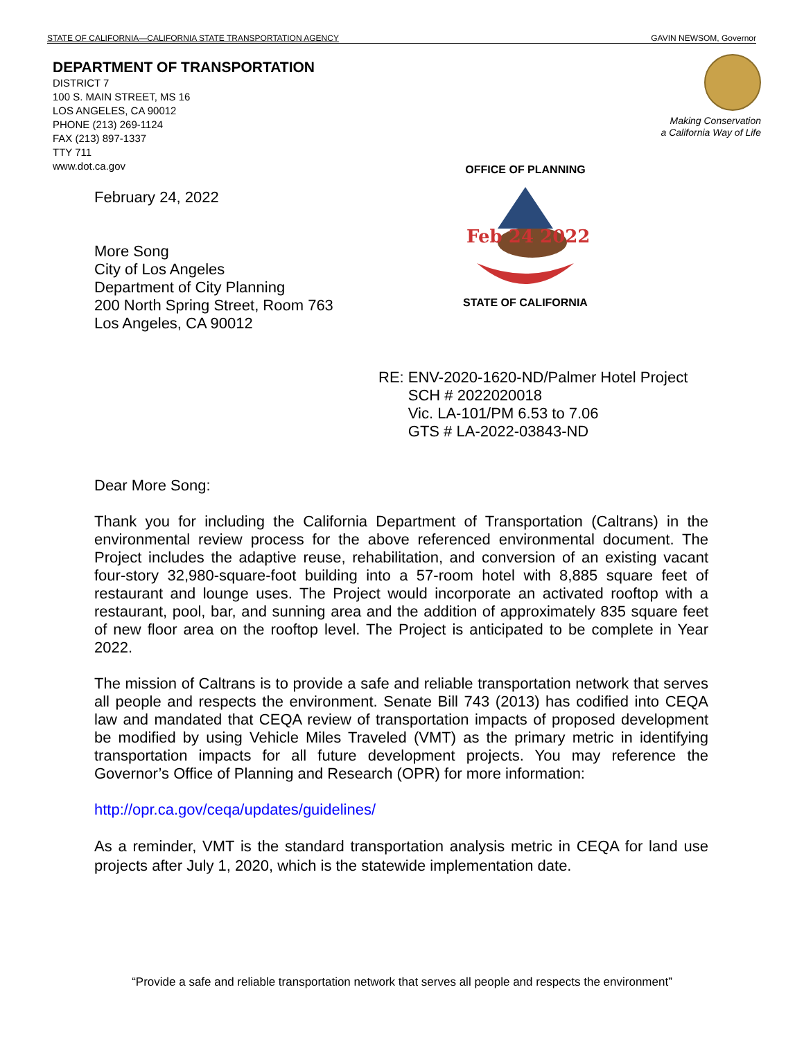STATE OF CALIFORNIA—CALIFORNIA STATE TRANSPORTATION AGENCY GAVIN NEWSOM, Governor
DEPARTMENT OF TRANSPORTATION
DISTRICT 7
100 S. MAIN STREET, MS 16
LOS ANGELES, CA 90012
PHONE (213) 269-1124
FAX (213) 897-1337
TTY 711
www.dot.ca.gov
Making Conservation
a California Way of Life
OFFICE OF PLANNING
Feb 24 2022
STATE OF CALIFORNIA
February 24, 2022
More Song
City of Los Angeles
Department of City Planning
200 North Spring Street, Room 763
Los Angeles, CA 90012
RE: ENV-2020-1620-ND/Palmer Hotel Project
SCH # 2022020018
Vic. LA-101/PM 6.53 to 7.06
GTS # LA-2022-03843-ND
Dear More Song:
Thank you for including the California Department of Transportation (Caltrans) in the environmental review process for the above referenced environmental document. The Project includes the adaptive reuse, rehabilitation, and conversion of an existing vacant four-story 32,980-square-foot building into a 57-room hotel with 8,885 square feet of restaurant and lounge uses. The Project would incorporate an activated rooftop with a restaurant, pool, bar, and sunning area and the addition of approximately 835 square feet of new floor area on the rooftop level. The Project is anticipated to be complete in Year 2022.
The mission of Caltrans is to provide a safe and reliable transportation network that serves all people and respects the environment. Senate Bill 743 (2013) has codified into CEQA law and mandated that CEQA review of transportation impacts of proposed development be modified by using Vehicle Miles Traveled (VMT) as the primary metric in identifying transportation impacts for all future development projects. You may reference the Governor’s Office of Planning and Research (OPR) for more information:
http://opr.ca.gov/ceqa/updates/guidelines/
As a reminder, VMT is the standard transportation analysis metric in CEQA for land use projects after July 1, 2020, which is the statewide implementation date.
“Provide a safe and reliable transportation network that serves all people and respects the environment”